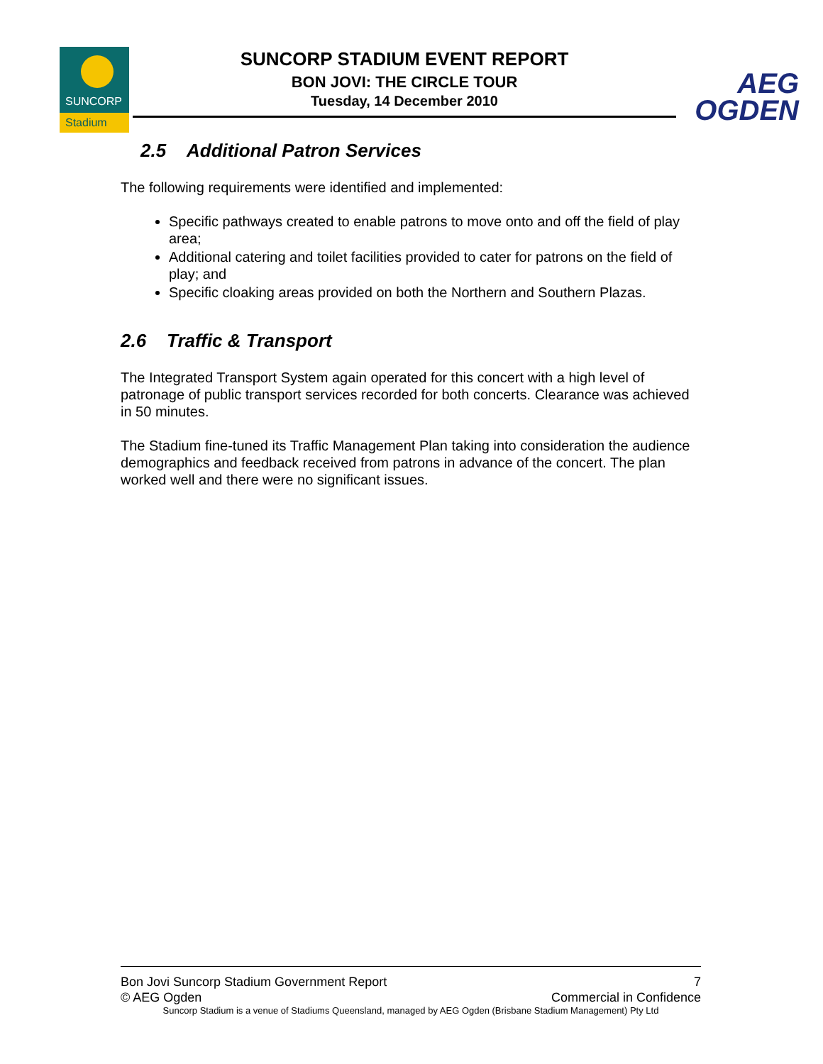SUNCORP
Stadium
SUNCORP STADIUM EVENT REPORT
BON JOVI: THE CIRCLE TOUR
Tuesday, 14 December 2010
AEG
OGDEN
2.5 Additional Patron Services
The following requirements were identified and implemented:
Specific pathways created to enable patrons to move onto and off the field of play area;
Additional catering and toilet facilities provided to cater for patrons on the field of play; and
Specific cloaking areas provided on both the Northern and Southern Plazas.
2.6 Traffic & Transport
The Integrated Transport System again operated for this concert with a high level of patronage of public transport services recorded for both concerts. Clearance was achieved in 50 minutes.
The Stadium fine-tuned its Traffic Management Plan taking into consideration the audience demographics and feedback received from patrons in advance of the concert. The plan worked well and there were no significant issues.
Bon Jovi Suncorp Stadium Government Report 7
© AEG Ogden Commercial in Confidence
Suncorp Stadium is a venue of Stadiums Queensland, managed by AEG Ogden (Brisbane Stadium Management) Pty Ltd